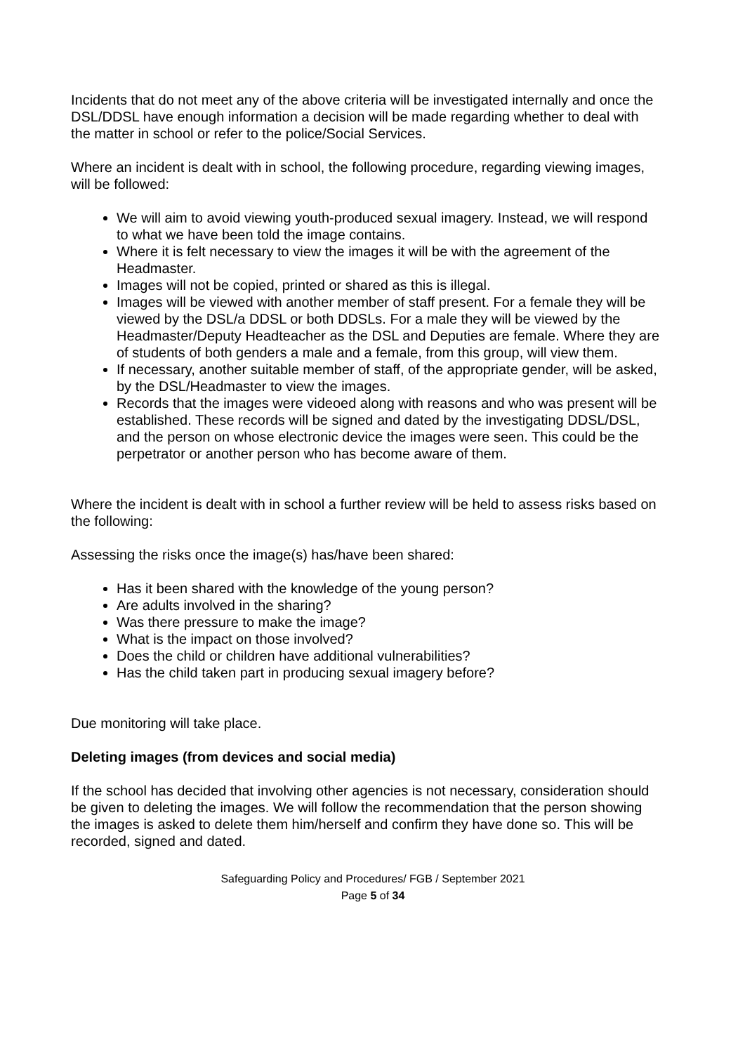Incidents that do not meet any of the above criteria will be investigated internally and once the DSL/DDSL have enough information a decision will be made regarding whether to deal with the matter in school or refer to the police/Social Services.
Where an incident is dealt with in school, the following procedure, regarding viewing images, will be followed:
We will aim to avoid viewing youth-produced sexual imagery. Instead, we will respond to what we have been told the image contains.
Where it is felt necessary to view the images it will be with the agreement of the Headmaster.
Images will not be copied, printed or shared as this is illegal.
Images will be viewed with another member of staff present. For a female they will be viewed by the DSL/a DDSL or both DDSLs. For a male they will be viewed by the Headmaster/Deputy Headteacher as the DSL and Deputies are female. Where they are of students of both genders a male and a female, from this group, will view them.
If necessary, another suitable member of staff, of the appropriate gender, will be asked, by the DSL/Headmaster to view the images.
Records that the images were videoed along with reasons and who was present will be established. These records will be signed and dated by the investigating DDSL/DSL, and the person on whose electronic device the images were seen. This could be the perpetrator or another person who has become aware of them.
Where the incident is dealt with in school a further review will be held to assess risks based on the following:
Assessing the risks once the image(s) has/have been shared:
Has it been shared with the knowledge of the young person?
Are adults involved in the sharing?
Was there pressure to make the image?
What is the impact on those involved?
Does the child or children have additional vulnerabilities?
Has the child taken part in producing sexual imagery before?
Due monitoring will take place.
Deleting images (from devices and social media)
If the school has decided that involving other agencies is not necessary, consideration should be given to deleting the images. We will follow the recommendation that the person showing the images is asked to delete them him/herself and confirm they have done so. This will be recorded, signed and dated.
Safeguarding Policy and Procedures/ FGB / September 2021
Page 5 of 34